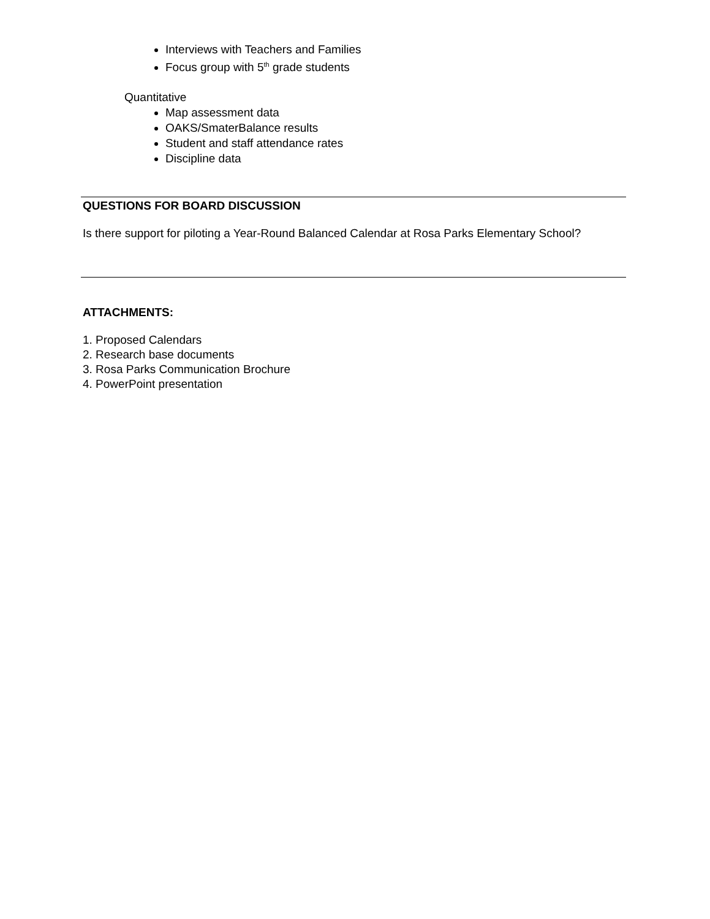Interviews with Teachers and Families
Focus group with 5<sup>th</sup> grade students
Quantitative
Map assessment data
OAKS/SmaterBalance results
Student and staff attendance rates
Discipline data
QUESTIONS FOR BOARD DISCUSSION
Is there support for piloting a Year-Round Balanced Calendar at Rosa Parks Elementary School?
ATTACHMENTS:
1. Proposed Calendars
2. Research base documents
3. Rosa Parks Communication Brochure
4. PowerPoint presentation